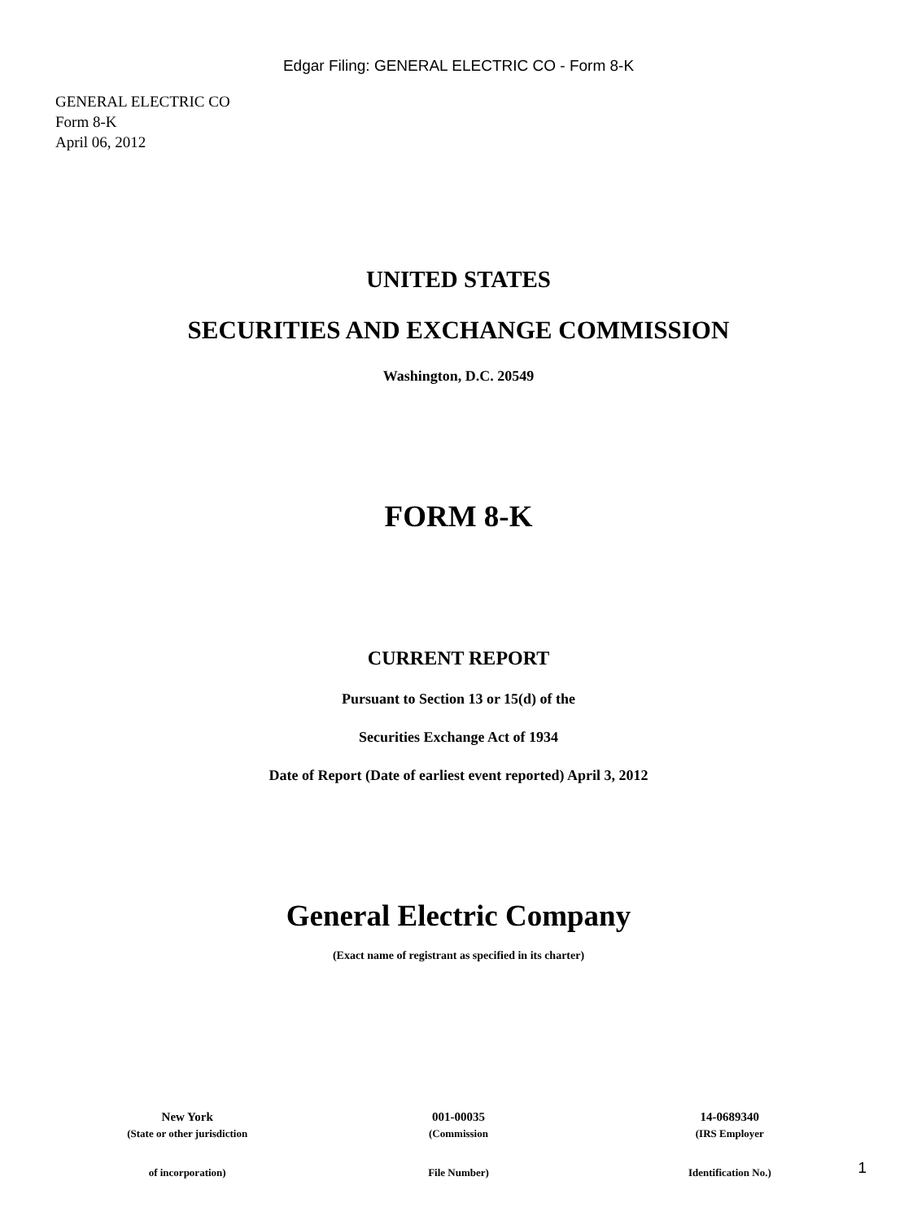Edgar Filing: GENERAL ELECTRIC CO - Form 8-K
GENERAL ELECTRIC CO
Form 8-K
April 06, 2012
UNITED STATES
SECURITIES AND EXCHANGE COMMISSION
Washington, D.C. 20549
FORM 8-K
CURRENT REPORT
Pursuant to Section 13 or 15(d) of the
Securities Exchange Act of 1934
Date of Report (Date of earliest event reported) April 3, 2012
General Electric Company
(Exact name of registrant as specified in its charter)
| New York | 001-00035 | 14-0689340 |
| (State or other jurisdiction | (Commission | (IRS Employer |
| of incorporation) | File Number) | Identification No.) |
1